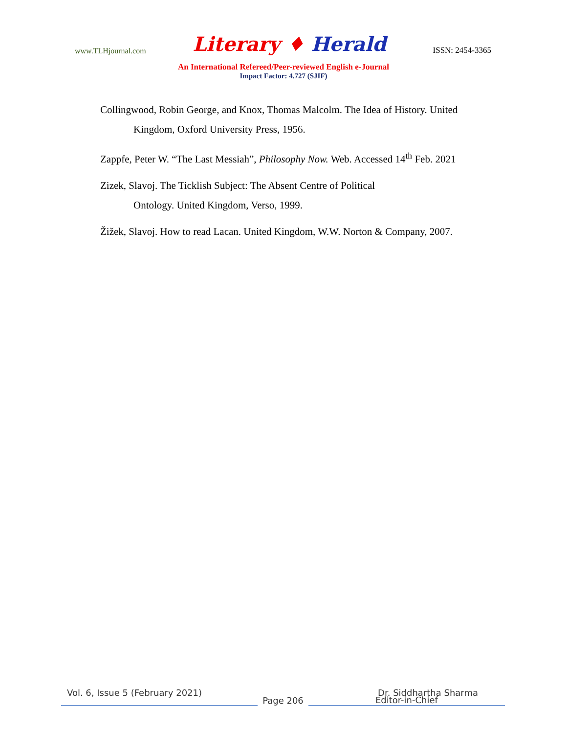www.TLHjournal.com
Literary ♦ Herald
ISSN: 2454-3365
An International Refereed/Peer-reviewed English e-Journal
Impact Factor: 4.727 (SJIF)
Collingwood, Robin George, and Knox, Thomas Malcolm. The Idea of History. United Kingdom, Oxford University Press, 1956.
Zappfe, Peter W. “The Last Messiah”, Philosophy Now. Web. Accessed 14<sup>th</sup> Feb. 2021
Zizek, Slavoj. The Ticklish Subject: The Absent Centre of Political
Ontology. United Kingdom, Verso, 1999.
Žižek, Slavoj. How to read Lacan. United Kingdom, W.W. Norton & Company, 2007.
Vol. 6, Issue 5 (February 2021)
Dr. Siddhartha Sharma
Page 206
Editor-in-Chief